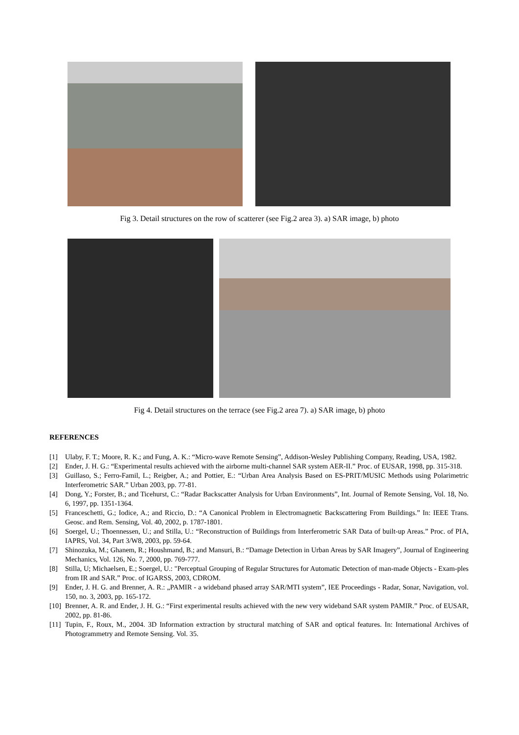Fig 3. Detail structures on the row of scatterer (see Fig.2 area 3). a) SAR image, b) photo
Fig 4. Detail structures on the terrace (see Fig.2 area 7). a) SAR image, b) photo
REFERENCES
[1] Ulaby, F. T.; Moore, R. K.; and Fung, A. K.: “Micro-wave Remote Sensing”, Addison-Wesley Publishing Company, Reading, USA, 1982.
[2] Ender, J. H. G.: “Experimental results achieved with the airborne multi-channel SAR system AER-II.” Proc. of EUSAR, 1998, pp. 315-318.
[3] Guillaso, S.; Ferro-Famil, L.; Reigber, A.; and Pottier, E.: “Urban Area Analysis Based on ES-PRIT/MUSIC Methods using Polarimetric Interferometric SAR.” Urban 2003, pp. 77-81.
[4] Dong, Y.; Forster, B.; and Ticehurst, C.: “Radar Backscatter Analysis for Urban Environments”, Int. Journal of Remote Sensing, Vol. 18, No. 6, 1997, pp. 1351-1364.
[5] Franceschetti, G.; Iodice, A.; and Riccio, D.: “A Canonical Problem in Electromagnetic Backscattering From Buildings.” In: IEEE Trans. Geosc. and Rem. Sensing, Vol. 40, 2002, p. 1787-1801.
[6] Soergel, U.; Thoennessen, U.; and Stilla, U.: “Reconstruction of Buildings from Interferometric SAR Data of built-up Areas.” Proc. of PIA, IAPRS, Vol. 34, Part 3/W8, 2003, pp. 59-64.
[7] Shinozuka, M.; Ghanem, R.; Houshmand, B.; and Mansuri, B.: “Damage Detection in Urban Areas by SAR Imagery”, Journal of Engineering Mechanics, Vol. 126, No. 7, 2000, pp. 769-777.
[8] Stilla, U; Michaelsen, E.; Soergel, U.: "Perceptual Grouping of Regular Structures for Automatic Detection of man-made Objects - Exam-ples from IR and SAR.” Proc. of IGARSS, 2003, CDROM.
[9] Ender, J. H. G. and Brenner, A. R.: „PAMIR - a wideband phased array SAR/MTI system”, IEE Proceedings - Radar, Sonar, Navigation, vol. 150, no. 3, 2003, pp. 165-172.
[10] Brenner, A. R. and Ender, J. H. G.: “First experimental results achieved with the new very wideband SAR system PAMIR.” Proc. of EUSAR, 2002, pp. 81-86.
[11] Tupin, F., Roux, M., 2004. 3D Information extraction by structural matching of SAR and optical features. In: International Archives of Photogrammetry and Remote Sensing. Vol. 35.